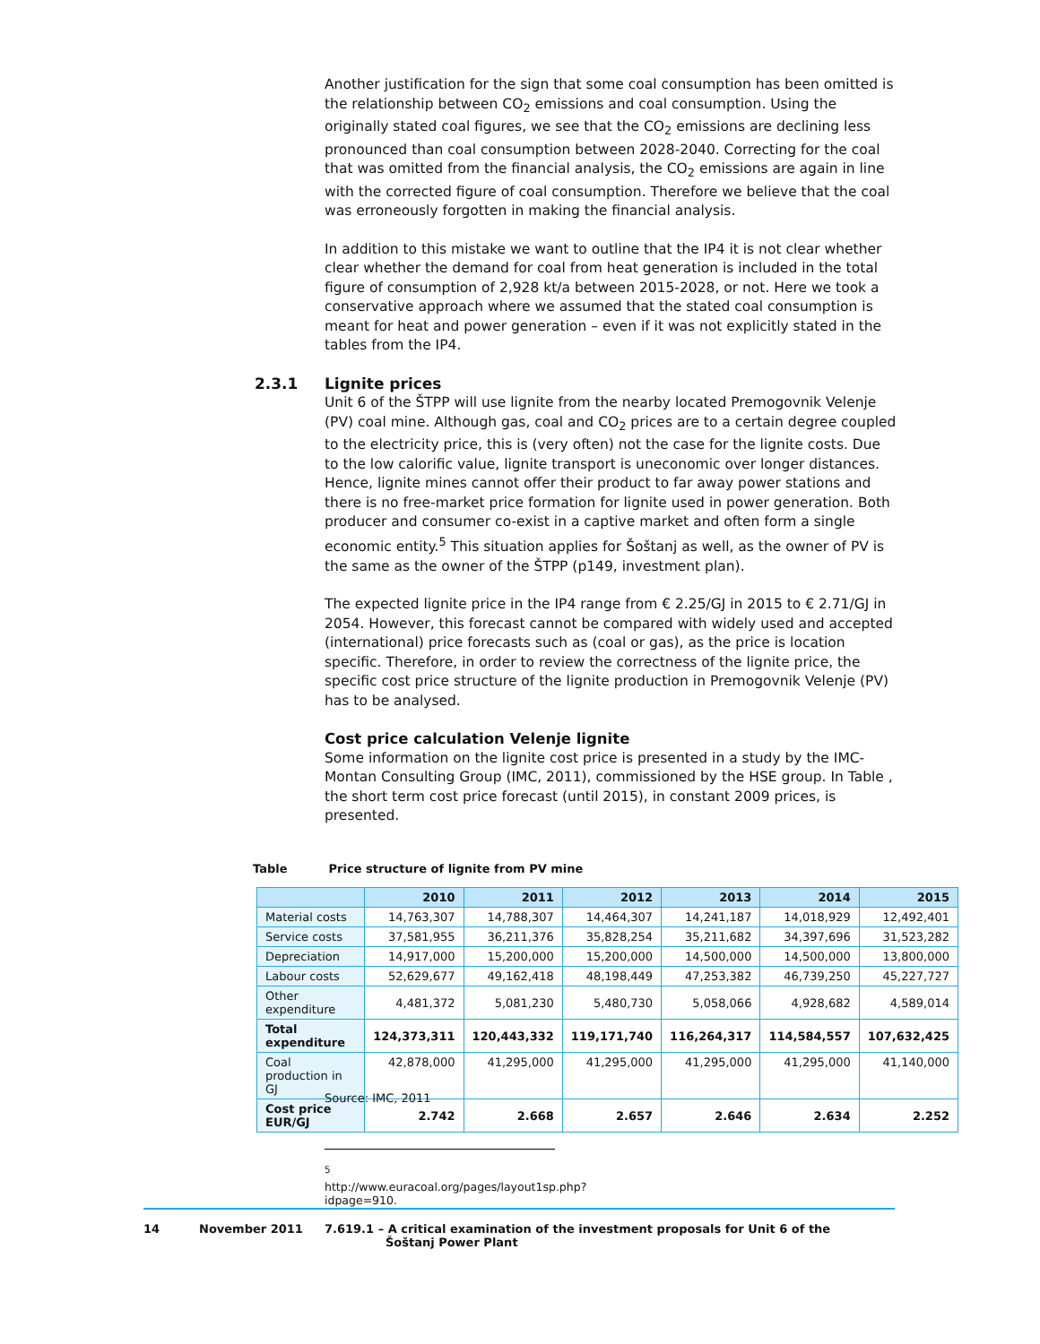Another justification for the sign that some coal consumption has been omitted is the relationship between CO<sub>2</sub> emissions and coal consumption. Using the originally stated coal figures, we see that the CO<sub>2</sub> emissions are declining less pronounced than coal consumption between 2028-2040. Correcting for the coal that was omitted from the financial analysis, the CO<sub>2</sub> emissions are again in line with the corrected figure of coal consumption. Therefore we believe that the coal was erroneously forgotten in making the financial analysis.
In addition to this mistake we want to outline that the IP4 it is not clear whether clear whether the demand for coal from heat generation is included in the total figure of consumption of 2,928 kt/a between 2015-2028, or not. Here we took a conservative approach where we assumed that the stated coal consumption is meant for heat and power generation – even if it was not explicitly stated in the tables from the IP4.
2.3.1 Lignite prices
Unit 6 of the ŠTPP will use lignite from the nearby located Premogovnik Velenje (PV) coal mine. Although gas, coal and CO<sub>2</sub> prices are to a certain degree coupled to the electricity price, this is (very often) not the case for the lignite costs. Due to the low calorific value, lignite transport is uneconomic over longer distances. Hence, lignite mines cannot offer their product to far away power stations and there is no free-market price formation for lignite used in power generation. Both producer and consumer co-exist in a captive market and often form a single economic entity.<sup>5</sup> This situation applies for Šoštanj as well, as the owner of PV is the same as the owner of the ŠTPP (p149, investment plan).
The expected lignite price in the IP4 range from € 2.25/GJ in 2015 to € 2.71/GJ in 2054. However, this forecast cannot be compared with widely used and accepted (international) price forecasts such as (coal or gas), as the price is location specific. Therefore, in order to review the correctness of the lignite price, the specific cost price structure of the lignite production in Premogovnik Velenje (PV) has to be analysed.
Cost price calculation Velenje lignite
Some information on the lignite cost price is presented in a study by the IMC-Montan Consulting Group (IMC, 2011), commissioned by the HSE group. In Table , the short term cost price forecast (until 2015), in constant 2009 prices, is presented.
Table Price structure of lignite from PV mine
| | 2010 | 2011 | 2012 | 2013 | 2014 | 2015 |
| --- | --- | --- | --- | --- | --- | --- |
| Material costs | 14,763,307 | 14,788,307 | 14,464,307 | 14,241,187 | 14,018,929 | 12,492,401 |
| Service costs | 37,581,955 | 36,211,376 | 35,828,254 | 35,211,682 | 34,397,696 | 31,523,282 |
| Depreciation | 14,917,000 | 15,200,000 | 15,200,000 | 14,500,000 | 14,500,000 | 13,800,000 |
| Labour costs | 52,629,677 | 49,162,418 | 48,198,449 | 47,253,382 | 46,739,250 | 45,227,727 |
| Other expenditure | 4,481,372 | 5,081,230 | 5,480,730 | 5,058,066 | 4,928,682 | 4,589,014 |
| Total expenditure | 124,373,311 | 120,443,332 | 119,171,740 | 116,264,317 | 114,584,557 | 107,632,425 |
| Coal production in GJ | 42,878,000 | 41,295,000 | 41,295,000 | 41,295,000 | 41,295,000 | 41,140,000 |
| Cost price EUR/GJ | 2.742 | 2.668 | 2.657 | 2.646 | 2.634 | 2.252 |
Source: IMC, 2011
<sup>5</sup> http://www.euracoal.org/pages/layout1sp.php?idpage=910.
14 November 2011 7.619.1 – A critical examination of the investment proposals for Unit 6 of the
Šoštanj Power Plant